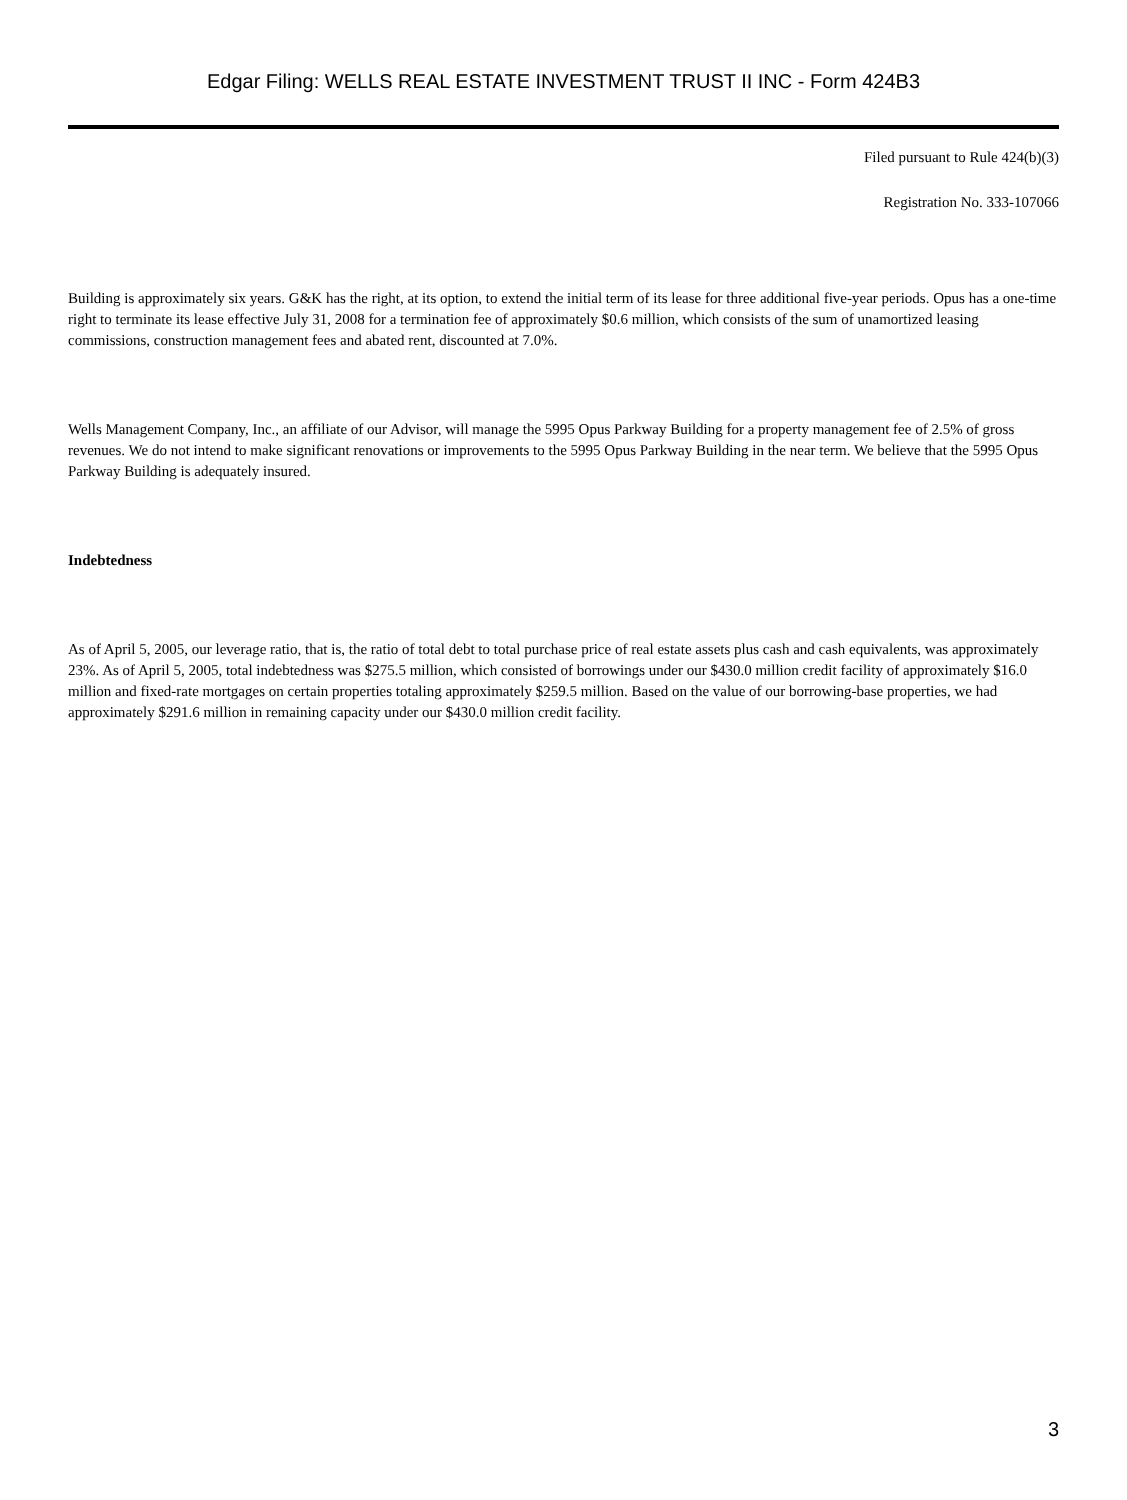Edgar Filing: WELLS REAL ESTATE INVESTMENT TRUST II INC - Form 424B3
Filed pursuant to Rule 424(b)(3)
Registration No. 333-107066
Building is approximately six years. G&K has the right, at its option, to extend the initial term of its lease for three additional five-year periods. Opus has a one-time right to terminate its lease effective July 31, 2008 for a termination fee of approximately $0.6 million, which consists of the sum of unamortized leasing commissions, construction management fees and abated rent, discounted at 7.0%.
Wells Management Company, Inc., an affiliate of our Advisor, will manage the 5995 Opus Parkway Building for a property management fee of 2.5% of gross revenues. We do not intend to make significant renovations or improvements to the 5995 Opus Parkway Building in the near term. We believe that the 5995 Opus Parkway Building is adequately insured.
Indebtedness
As of April 5, 2005, our leverage ratio, that is, the ratio of total debt to total purchase price of real estate assets plus cash and cash equivalents, was approximately 23%. As of April 5, 2005, total indebtedness was $275.5 million, which consisted of borrowings under our $430.0 million credit facility of approximately $16.0 million and fixed-rate mortgages on certain properties totaling approximately $259.5 million. Based on the value of our borrowing-base properties, we had approximately $291.6 million in remaining capacity under our $430.0 million credit facility.
3